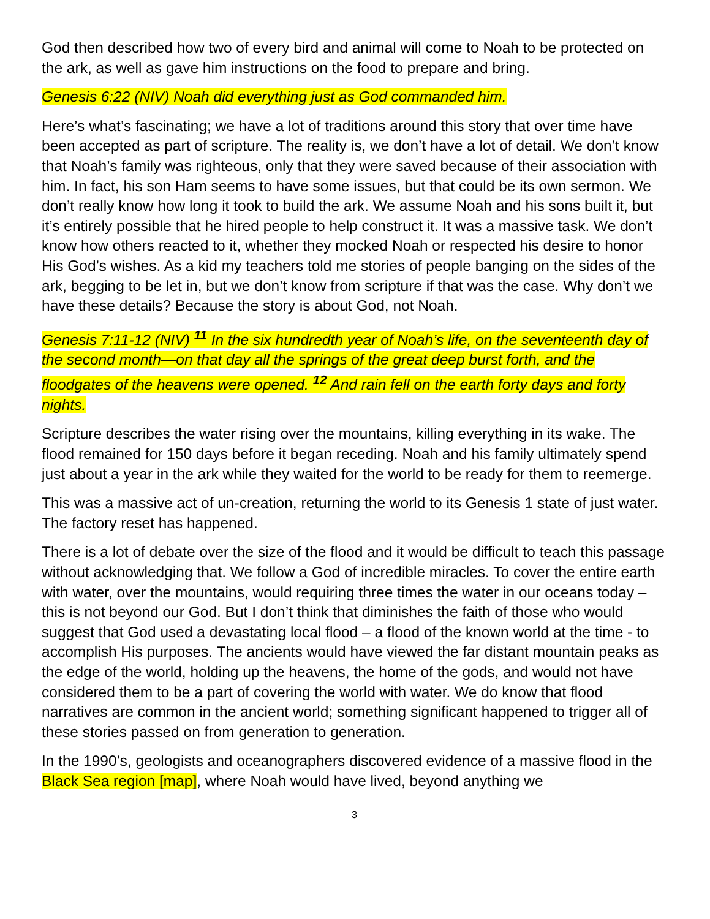God then described how two of every bird and animal will come to Noah to be protected on the ark, as well as gave him instructions on the food to prepare and bring.
Genesis 6:22 (NIV) Noah did everything just as God commanded him.
Here’s what’s fascinating; we have a lot of traditions around this story that over time have been accepted as part of scripture. The reality is, we don’t have a lot of detail. We don’t know that Noah’s family was righteous, only that they were saved because of their association with him. In fact, his son Ham seems to have some issues, but that could be its own sermon. We don’t really know how long it took to build the ark. We assume Noah and his sons built it, but it’s entirely possible that he hired people to help construct it. It was a massive task. We don’t know how others reacted to it, whether they mocked Noah or respected his desire to honor His God’s wishes. As a kid my teachers told me stories of people banging on the sides of the ark, begging to be let in, but we don’t know from scripture if that was the case. Why don’t we have these details? Because the story is about God, not Noah.
Genesis 7:11-12 (NIV) <sup>11</sup> In the six hundredth year of Noah’s life, on the seventeenth day of the second month—on that day all the springs of the great deep burst forth, and the floodgates of the heavens were opened. <sup>12</sup> And rain fell on the earth forty days and forty nights.
Scripture describes the water rising over the mountains, killing everything in its wake. The flood remained for 150 days before it began receding. Noah and his family ultimately spend just about a year in the ark while they waited for the world to be ready for them to reemerge.
This was a massive act of un-creation, returning the world to its Genesis 1 state of just water. The factory reset has happened.
There is a lot of debate over the size of the flood and it would be difficult to teach this passage without acknowledging that. We follow a God of incredible miracles. To cover the entire earth with water, over the mountains, would requiring three times the water in our oceans today – this is not beyond our God. But I don’t think that diminishes the faith of those who would suggest that God used a devastating local flood – a flood of the known world at the time - to accomplish His purposes. The ancients would have viewed the far distant mountain peaks as the edge of the world, holding up the heavens, the home of the gods, and would not have considered them to be a part of covering the world with water. We do know that flood narratives are common in the ancient world; something significant happened to trigger all of these stories passed on from generation to generation.
In the 1990’s, geologists and oceanographers discovered evidence of a massive flood in the Black Sea region [map], where Noah would have lived, beyond anything we
3